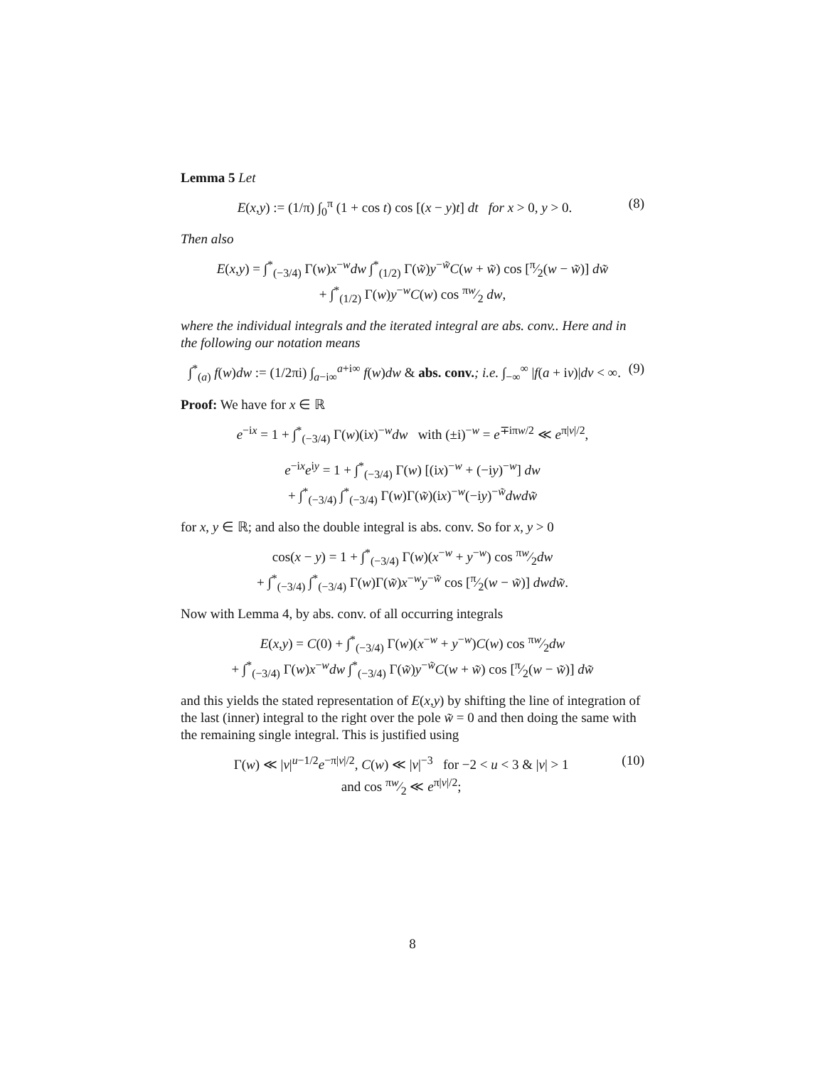Lemma 5 Let
E(x,y) := (1/π) ∫<sub>0</sub><sup>π</sup> (1 + cos t) cos [(x − y)t] dt for x > 0, y > 0. (8)
Then also
E(x,y) = ∫<sup>*</sup><sub>(−3/4)</sub> Γ(w)x<sup>−w</sup>dw ∫<sup>*</sup><sub>(1/2)</sub> Γ(w̃)y<sup>−w̃</sup>C(w + w̃) cos [π⁄2(w − w̃)] dw̃
+ ∫<sup>*</sup><sub>(1/2)</sub> Γ(w)y<sup>−w</sup>C(w) cos πw⁄2 dw,
where the individual integrals and the iterated integral are abs. conv.. Here and in the following our notation means
∫<sup>*</sup><sub>(a)</sub> f(w)dw := (1/2πi) ∫<sub>a−i∞</sub><sup>a+i∞</sup> f(w)dw & abs. conv.; i.e. ∫<sub>−∞</sub><sup>∞</sup> |f(a + iv)|dv < ∞. (9)
Proof: We have for x ∈ ℝ
e<sup>−ix</sup> = 1 + ∫<sup>*</sup><sub>(−3/4)</sub> Γ(w)(ix)<sup>−w</sup>dw with (±i)<sup>−w</sup> = e<sup>∓iπw/2</sup> ≪ e<sup>π|v|/2</sup>,
e<sup>−ix</sup>e<sup>iy</sup> = 1 + ∫<sup>*</sup><sub>(−3/4)</sub> Γ(w) [(ix)<sup>−w</sup> + (−iy)<sup>−w</sup>] dw
+ ∫<sup>*</sup><sub>(−3/4)</sub> ∫<sup>*</sup><sub>(−3/4)</sub> Γ(w)Γ(w̃)(ix)<sup>−w</sup>(−iy)<sup>−w̃</sup>dwdw̃
for x, y ∈ ℝ; and also the double integral is abs. conv. So for x, y > 0
cos(x − y) = 1 + ∫<sup>*</sup><sub>(−3/4)</sub> Γ(w)(x<sup>−w</sup> + y<sup>−w</sup>) cos πw⁄2dw
+ ∫<sup>*</sup><sub>(−3/4)</sub> ∫<sup>*</sup><sub>(−3/4)</sub> Γ(w)Γ(w̃)x<sup>−w</sup>y<sup>−w̃</sup> cos [π⁄2(w − w̃)] dwdw̃.
Now with Lemma 4, by abs. conv. of all occurring integrals
E(x,y) = C(0) + ∫<sup>*</sup><sub>(−3/4)</sub> Γ(w)(x<sup>−w</sup> + y<sup>−w</sup>)C(w) cos πw⁄2dw
+ ∫<sup>*</sup><sub>(−3/4)</sub> Γ(w)x<sup>−w</sup>dw ∫<sup>*</sup><sub>(−3/4)</sub> Γ(w̃)y<sup>−w̃</sup>C(w + w̃) cos [π⁄2(w − w̃)] dw̃
and this yields the stated representation of E(x,y) by shifting the line of integration of the last (inner) integral to the right over the pole w̃ = 0 and then doing the same with the remaining single integral. This is justified using
Γ(w) ≪ |v|<sup>u−1/2</sup>e<sup>−π|v|/2</sup>, C(w) ≪ |v|<sup>−3</sup> for −2 < u < 3 & |v| > 1
and cos πw⁄2 ≪ e<sup>π|v|/2</sup>; (10)
8